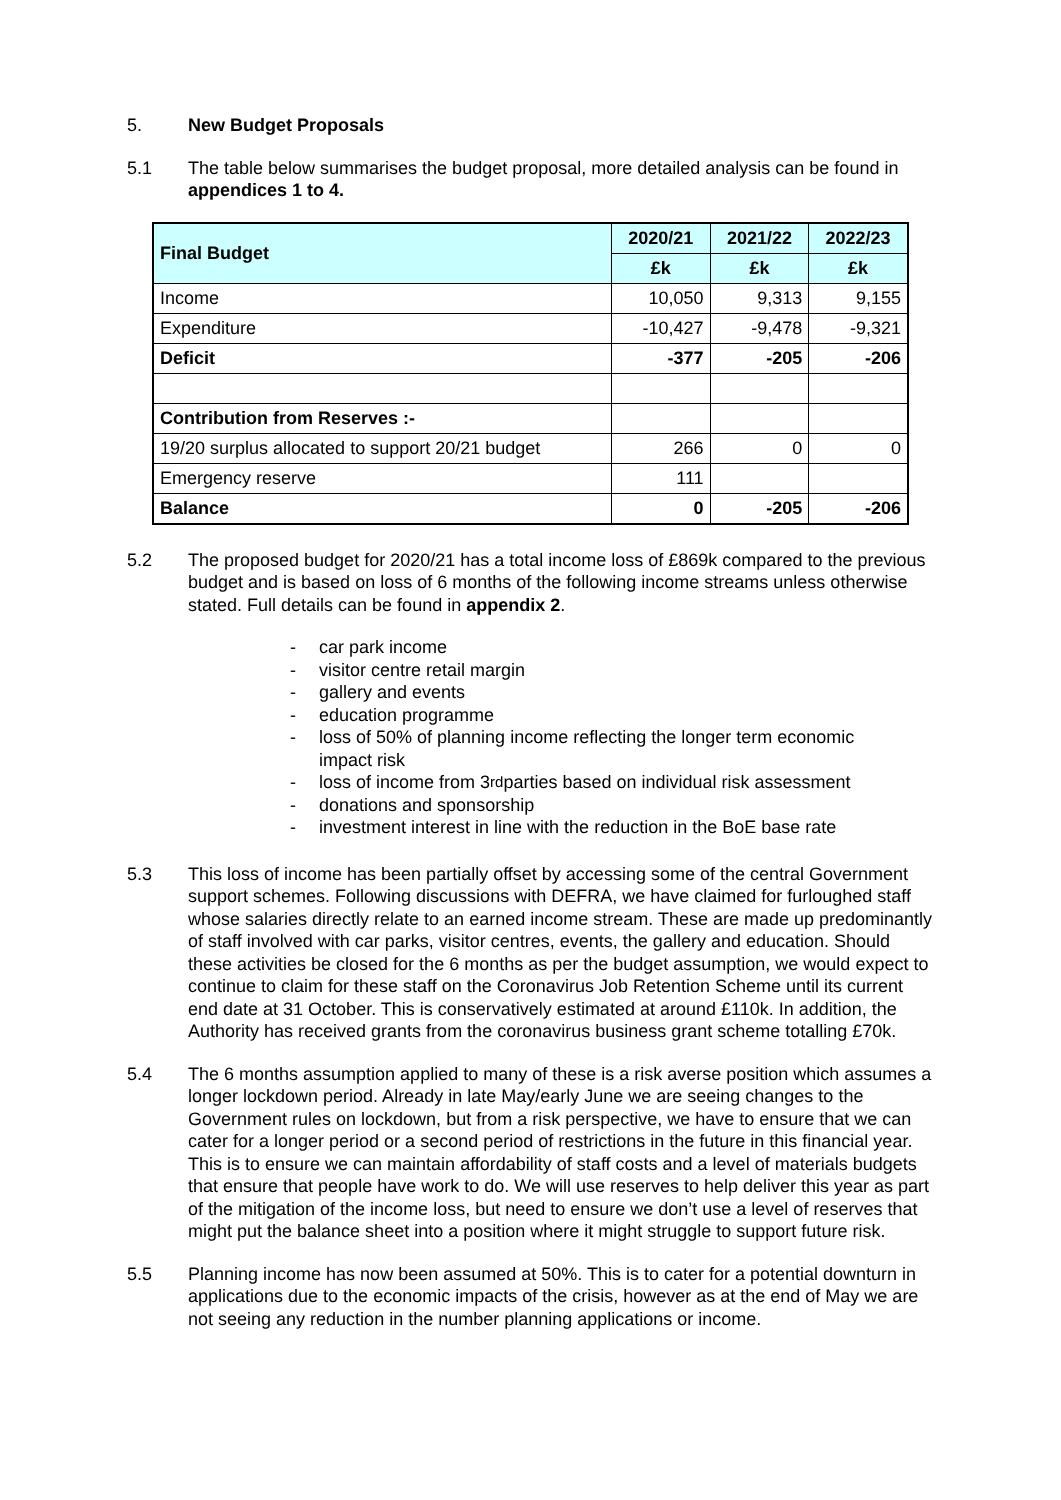5. New Budget Proposals
5.1 The table below summarises the budget proposal, more detailed analysis can be found in appendices 1 to 4.
| Final Budget | 2020/21 | 2021/22 | 2022/23 |
| --- | --- | --- | --- |
| | £k | £k | £k |
| Income | 10,050 | 9,313 | 9,155 |
| Expenditure | -10,427 | -9,478 | -9,321 |
| Deficit | -377 | -205 | -206 |
| Contribution from Reserves :- | | | |
| 19/20 surplus allocated to support 20/21 budget | 266 | 0 | 0 |
| Emergency reserve | 111 | | |
| Balance | 0 | -205 | -206 |
5.2 The proposed budget for 2020/21 has a total income loss of £869k compared to the previous budget and is based on loss of 6 months of the following income streams unless otherwise stated. Full details can be found in appendix 2.
- car park income
- visitor centre retail margin
- gallery and events
- education programme
- loss of 50% of planning income reflecting the longer term economic impact risk
- loss of income from 3<sup>rd</sup> parties based on individual risk assessment
- donations and sponsorship
- investment interest in line with the reduction in the BoE base rate
5.3 This loss of income has been partially offset by accessing some of the central Government support schemes. Following discussions with DEFRA, we have claimed for furloughed staff whose salaries directly relate to an earned income stream. These are made up predominantly of staff involved with car parks, visitor centres, events, the gallery and education. Should these activities be closed for the 6 months as per the budget assumption, we would expect to continue to claim for these staff on the Coronavirus Job Retention Scheme until its current end date at 31 October. This is conservatively estimated at around £110k. In addition, the Authority has received grants from the coronavirus business grant scheme totalling £70k.
5.4 The 6 months assumption applied to many of these is a risk averse position which assumes a longer lockdown period. Already in late May/early June we are seeing changes to the Government rules on lockdown, but from a risk perspective, we have to ensure that we can cater for a longer period or a second period of restrictions in the future in this financial year. This is to ensure we can maintain affordability of staff costs and a level of materials budgets that ensure that people have work to do. We will use reserves to help deliver this year as part of the mitigation of the income loss, but need to ensure we don’t use a level of reserves that might put the balance sheet into a position where it might struggle to support future risk.
5.5 Planning income has now been assumed at 50%. This is to cater for a potential downturn in applications due to the economic impacts of the crisis, however as at the end of May we are not seeing any reduction in the number planning applications or income.